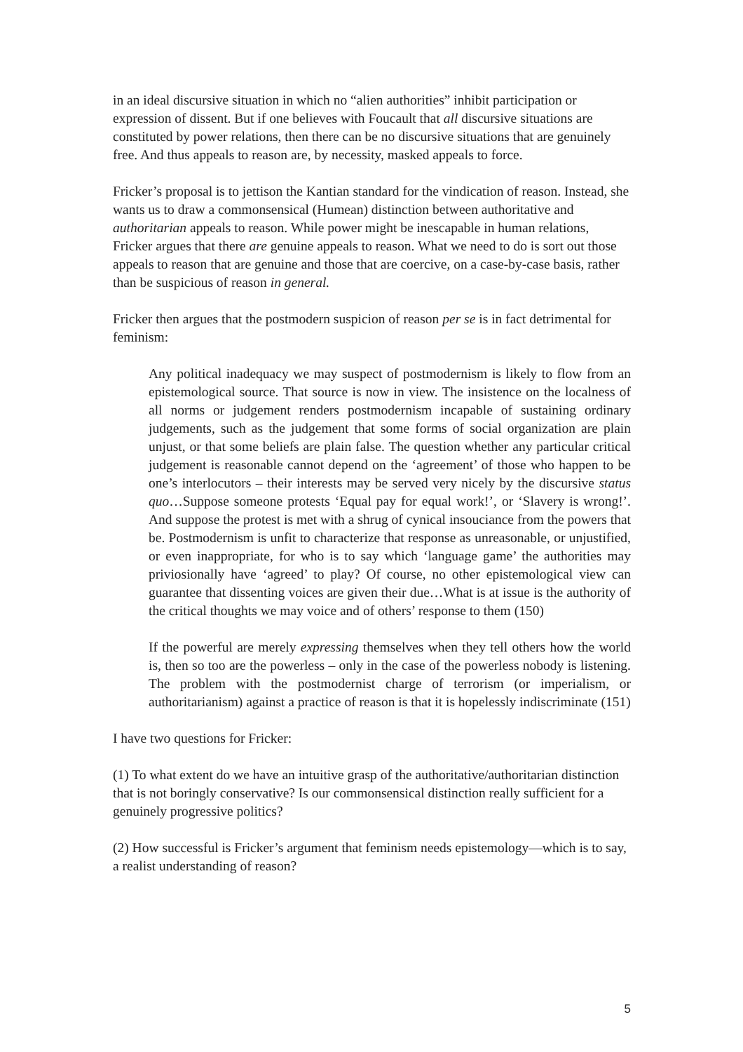in an ideal discursive situation in which no “alien authorities” inhibit participation or expression of dissent. But if one believes with Foucault that all discursive situations are constituted by power relations, then there can be no discursive situations that are genuinely free. And thus appeals to reason are, by necessity, masked appeals to force.
Fricker’s proposal is to jettison the Kantian standard for the vindication of reason. Instead, she wants us to draw a commonsensical (Humean) distinction between authoritative and authoritarian appeals to reason. While power might be inescapable in human relations, Fricker argues that there are genuine appeals to reason. What we need to do is sort out those appeals to reason that are genuine and those that are coercive, on a case-by-case basis, rather than be suspicious of reason in general.
Fricker then argues that the postmodern suspicion of reason per se is in fact detrimental for feminism:
Any political inadequacy we may suspect of postmodernism is likely to flow from an epistemological source. That source is now in view. The insistence on the localness of all norms or judgement renders postmodernism incapable of sustaining ordinary judgements, such as the judgement that some forms of social organization are plain unjust, or that some beliefs are plain false. The question whether any particular critical judgement is reasonable cannot depend on the ‘agreement’ of those who happen to be one’s interlocutors – their interests may be served very nicely by the discursive status quo…Suppose someone protests ‘Equal pay for equal work!’, or ‘Slavery is wrong!’. And suppose the protest is met with a shrug of cynical insouciance from the powers that be. Postmodernism is unfit to characterize that response as unreasonable, or unjustified, or even inappropriate, for who is to say which ‘language game’ the authorities may priviosionally have ‘agreed’ to play? Of course, no other epistemological view can guarantee that dissenting voices are given their due…What is at issue is the authority of the critical thoughts we may voice and of others’ response to them (150)
If the powerful are merely expressing themselves when they tell others how the world is, then so too are the powerless – only in the case of the powerless nobody is listening. The problem with the postmodernist charge of terrorism (or imperialism, or authoritarianism) against a practice of reason is that it is hopelessly indiscriminate (151)
I have two questions for Fricker:
(1) To what extent do we have an intuitive grasp of the authoritative/authoritarian distinction that is not boringly conservative? Is our commonsensical distinction really sufficient for a genuinely progressive politics?
(2) How successful is Fricker’s argument that feminism needs epistemology—which is to say, a realist understanding of reason?
5